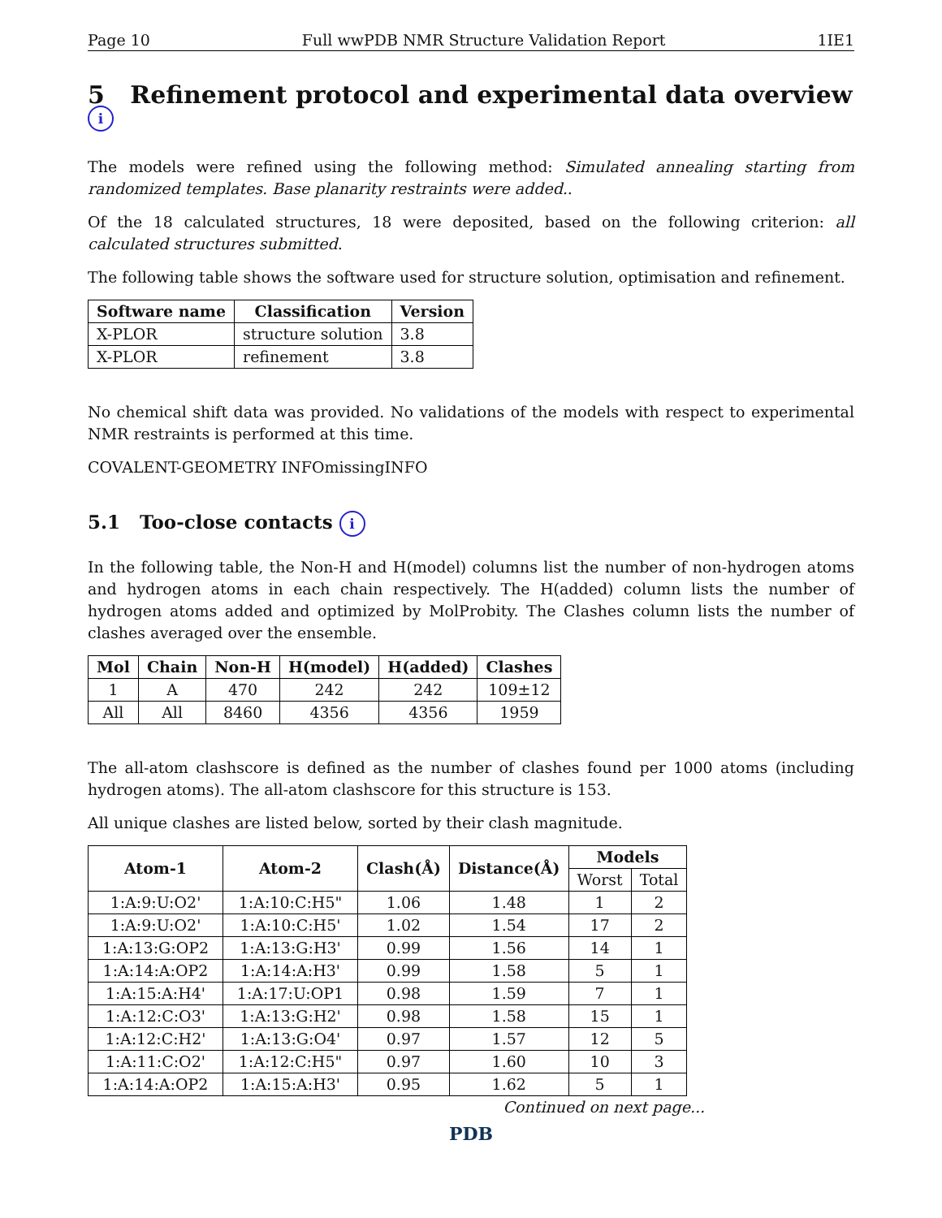Page 10 Full wwPDB NMR Structure Validation Report 1IE1
5 Refinement protocol and experimental data overview i
The models were refined using the following method: Simulated annealing starting from randomized templates. Base planarity restraints were added..
Of the 18 calculated structures, 18 were deposited, based on the following criterion: all calculated structures submitted.
The following table shows the software used for structure solution, optimisation and refinement.
| Software name | Classification | Version |
| --- | --- | --- |
| X-PLOR | structure solution | 3.8 |
| X-PLOR | refinement | 3.8 |
No chemical shift data was provided. No validations of the models with respect to experimental NMR restraints is performed at this time.
COVALENT-GEOMETRY INFOmissingINFO
5.1 Too-close contacts i
In the following table, the Non-H and H(model) columns list the number of non-hydrogen atoms and hydrogen atoms in each chain respectively. The H(added) column lists the number of hydrogen atoms added and optimized by MolProbity. The Clashes column lists the number of clashes averaged over the ensemble.
| Mol | Chain | Non-H | H(model) | H(added) | Clashes |
| --- | --- | --- | --- | --- | --- |
| 1 | A | 470 | 242 | 242 | 109±12 |
| All | All | 8460 | 4356 | 4356 | 1959 |
The all-atom clashscore is defined as the number of clashes found per 1000 atoms (including hydrogen atoms). The all-atom clashscore for this structure is 153.
All unique clashes are listed below, sorted by their clash magnitude.
| Atom-1 | Atom-2 | Clash(Å) | Distance(Å) | Models | |
| --- | --- | --- | --- | --- | --- |
| | | | | Worst | Total |
| 1:A:9:U:O2' | 1:A:10:C:H5" | 1.06 | 1.48 | 1 | 2 |
| 1:A:9:U:O2' | 1:A:10:C:H5' | 1.02 | 1.54 | 17 | 2 |
| 1:A:13:G:OP2 | 1:A:13:G:H3' | 0.99 | 1.56 | 14 | 1 |
| 1:A:14:A:OP2 | 1:A:14:A:H3' | 0.99 | 1.58 | 5 | 1 |
| 1:A:15:A:H4' | 1:A:17:U:OP1 | 0.98 | 1.59 | 7 | 1 |
| 1:A:12:C:O3' | 1:A:13:G:H2' | 0.98 | 1.58 | 15 | 1 |
| 1:A:12:C:H2' | 1:A:13:G:O4' | 0.97 | 1.57 | 12 | 5 |
| 1:A:11:C:O2' | 1:A:12:C:H5" | 0.97 | 1.60 | 10 | 3 |
| 1:A:14:A:OP2 | 1:A:15:A:H3' | 0.95 | 1.62 | 5 | 1 |
Continued on next page...
PDB